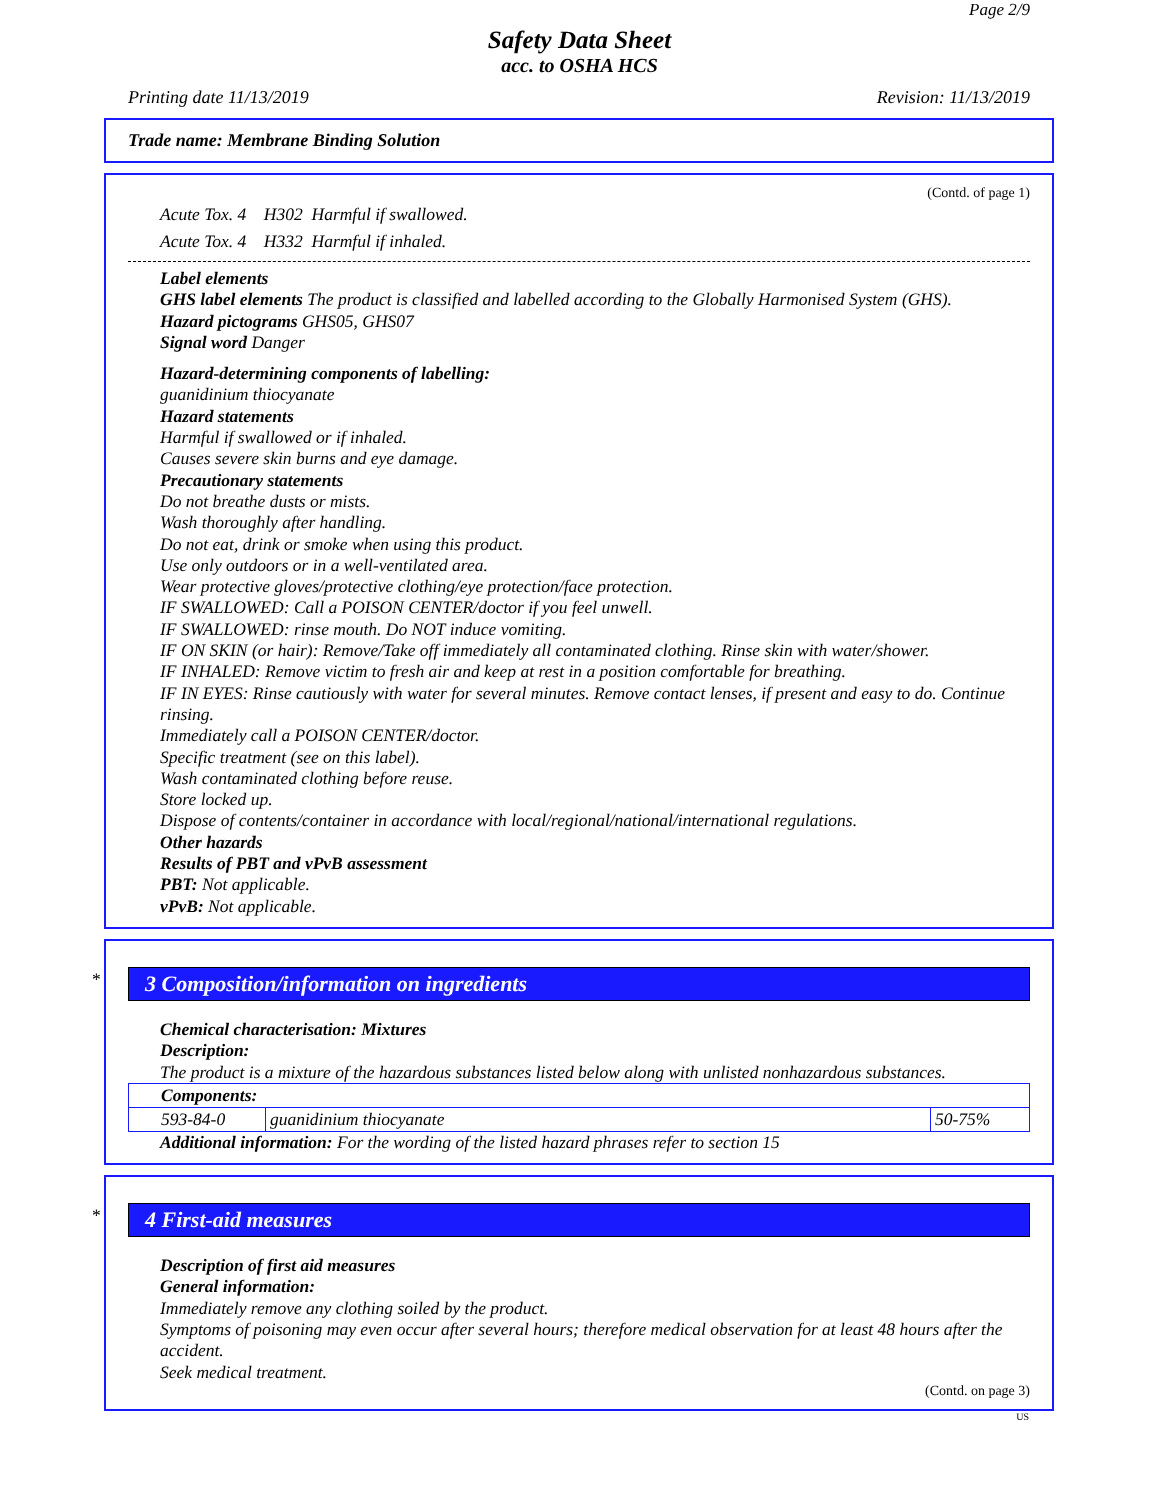Page 2/9
Safety Data Sheet
acc. to OSHA HCS
Printing date 11/13/2019 Revision: 11/13/2019
Trade name: Membrane Binding Solution
(Contd. of page 1)
Acute Tox. 4 H302 Harmful if swallowed.
Acute Tox. 4 H332 Harmful if inhaled.
Label elements
GHS label elements The product is classified and labelled according to the Globally Harmonised System (GHS).
Hazard pictograms GHS05, GHS07
Signal word Danger
Hazard-determining components of labelling:
guanidinium thiocyanate
Hazard statements
Harmful if swallowed or if inhaled.
Causes severe skin burns and eye damage.
Precautionary statements
Do not breathe dusts or mists.
Wash thoroughly after handling.
Do not eat, drink or smoke when using this product.
Use only outdoors or in a well-ventilated area.
Wear protective gloves/protective clothing/eye protection/face protection.
IF SWALLOWED: Call a POISON CENTER/doctor if you feel unwell.
IF SWALLOWED: rinse mouth. Do NOT induce vomiting.
IF ON SKIN (or hair): Remove/Take off immediately all contaminated clothing. Rinse skin with water/shower.
IF INHALED: Remove victim to fresh air and keep at rest in a position comfortable for breathing.
IF IN EYES: Rinse cautiously with water for several minutes. Remove contact lenses, if present and easy to do. Continue rinsing.
Immediately call a POISON CENTER/doctor.
Specific treatment (see on this label).
Wash contaminated clothing before reuse.
Store locked up.
Dispose of contents/container in accordance with local/regional/national/international regulations.
Other hazards
Results of PBT and vPvB assessment
PBT: Not applicable.
vPvB: Not applicable.
*
3 Composition/information on ingredients
Chemical characterisation: Mixtures
Description:
The product is a mixture of the hazardous substances listed below along with unlisted nonhazardous substances.
| Components: | | |
| 593-84-0 | guanidinium thiocyanate | 50-75% |
Additional information: For the wording of the listed hazard phrases refer to section 15
*
4 First-aid measures
Description of first aid measures
General information:
Immediately remove any clothing soiled by the product.
Symptoms of poisoning may even occur after several hours; therefore medical observation for at least 48 hours after the accident.
Seek medical treatment.
(Contd. on page 3)
US